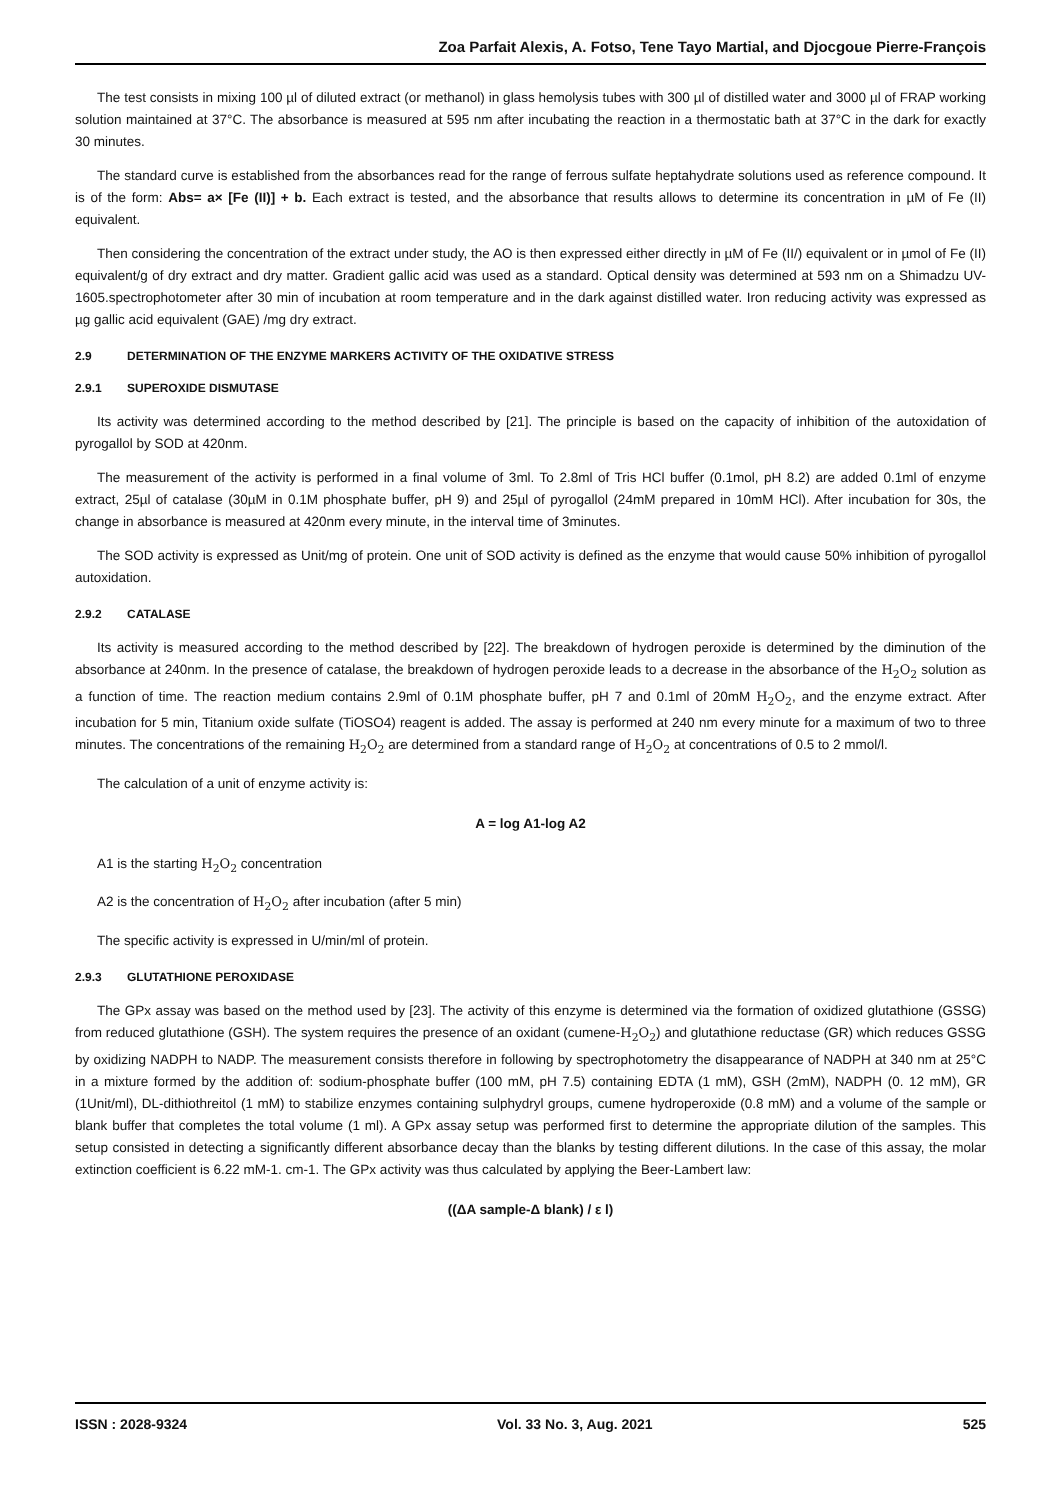Zoa Parfait Alexis, A. Fotso, Tene Tayo Martial, and Djocgoue Pierre-François
The test consists in mixing 100 µl of diluted extract (or methanol) in glass hemolysis tubes with 300 µl of distilled water and 3000 µl of FRAP working solution maintained at 37°C. The absorbance is measured at 595 nm after incubating the reaction in a thermostatic bath at 37°C in the dark for exactly 30 minutes.
The standard curve is established from the absorbances read for the range of ferrous sulfate heptahydrate solutions used as reference compound. It is of the form: Abs= a× [Fe (II)] + b. Each extract is tested, and the absorbance that results allows to determine its concentration in µM of Fe (II) equivalent.
Then considering the concentration of the extract under study, the AO is then expressed either directly in µM of Fe (II/) equivalent or in µmol of Fe (II) equivalent/g of dry extract and dry matter. Gradient gallic acid was used as a standard. Optical density was determined at 593 nm on a Shimadzu UV-1605.spectrophotometer after 30 min of incubation at room temperature and in the dark against distilled water. Iron reducing activity was expressed as µg gallic acid equivalent (GAE) /mg dry extract.
2.9 DETERMINATION OF THE ENZYME MARKERS ACTIVITY OF THE OXIDATIVE STRESS
2.9.1 SUPEROXIDE DISMUTASE
Its activity was determined according to the method described by [21]. The principle is based on the capacity of inhibition of the autoxidation of pyrogallol by SOD at 420nm.
The measurement of the activity is performed in a final volume of 3ml. To 2.8ml of Tris HCl buffer (0.1mol, pH 8.2) are added 0.1ml of enzyme extract, 25µl of catalase (30µM in 0.1M phosphate buffer, pH 9) and 25µl of pyrogallol (24mM prepared in 10mM HCl). After incubation for 30s, the change in absorbance is measured at 420nm every minute, in the interval time of 3minutes.
The SOD activity is expressed as Unit/mg of protein. One unit of SOD activity is defined as the enzyme that would cause 50% inhibition of pyrogallol autoxidation.
2.9.2 CATALASE
Its activity is measured according to the method described by [22]. The breakdown of hydrogen peroxide is determined by the diminution of the absorbance at 240nm. In the presence of catalase, the breakdown of hydrogen peroxide leads to a decrease in the absorbance of the H<sub>2</sub>O<sub>2</sub> solution as a function of time. The reaction medium contains 2.9ml of 0.1M phosphate buffer, pH 7 and 0.1ml of 20mM H<sub>2</sub>O<sub>2</sub>, and the enzyme extract. After incubation for 5 min, Titanium oxide sulfate (TiOSO4) reagent is added. The assay is performed at 240 nm every minute for a maximum of two to three minutes. The concentrations of the remaining H<sub>2</sub>O<sub>2</sub> are determined from a standard range of H<sub>2</sub>O<sub>2</sub> at concentrations of 0.5 to 2 mmol/l.
The calculation of a unit of enzyme activity is:
A = log A1-log A2
A1 is the starting H<sub>2</sub>O<sub>2</sub> concentration
A2 is the concentration of H<sub>2</sub>O<sub>2</sub> after incubation (after 5 min)
The specific activity is expressed in U/min/ml of protein.
2.9.3 GLUTATHIONE PEROXIDASE
The GPx assay was based on the method used by [23]. The activity of this enzyme is determined via the formation of oxidized glutathione (GSSG) from reduced glutathione (GSH). The system requires the presence of an oxidant (cumene-H<sub>2</sub>O<sub>2</sub>) and glutathione reductase (GR) which reduces GSSG by oxidizing NADPH to NADP. The measurement consists therefore in following by spectrophotometry the disappearance of NADPH at 340 nm at 25°C in a mixture formed by the addition of: sodium-phosphate buffer (100 mM, pH 7.5) containing EDTA (1 mM), GSH (2mM), NADPH (0. 12 mM), GR (1Unit/ml), DL-dithiothreitol (1 mM) to stabilize enzymes containing sulphydryl groups, cumene hydroperoxide (0.8 mM) and a volume of the sample or blank buffer that completes the total volume (1 ml). A GPx assay setup was performed first to determine the appropriate dilution of the samples. This setup consisted in detecting a significantly different absorbance decay than the blanks by testing different dilutions. In the case of this assay, the molar extinction coefficient is 6.22 mM-1. cm-1. The GPx activity was thus calculated by applying the Beer-Lambert law:
((ΔA sample-Δ blank) / ε l)
ISSN : 2028-9324 Vol. 33 No. 3, Aug. 2021 525